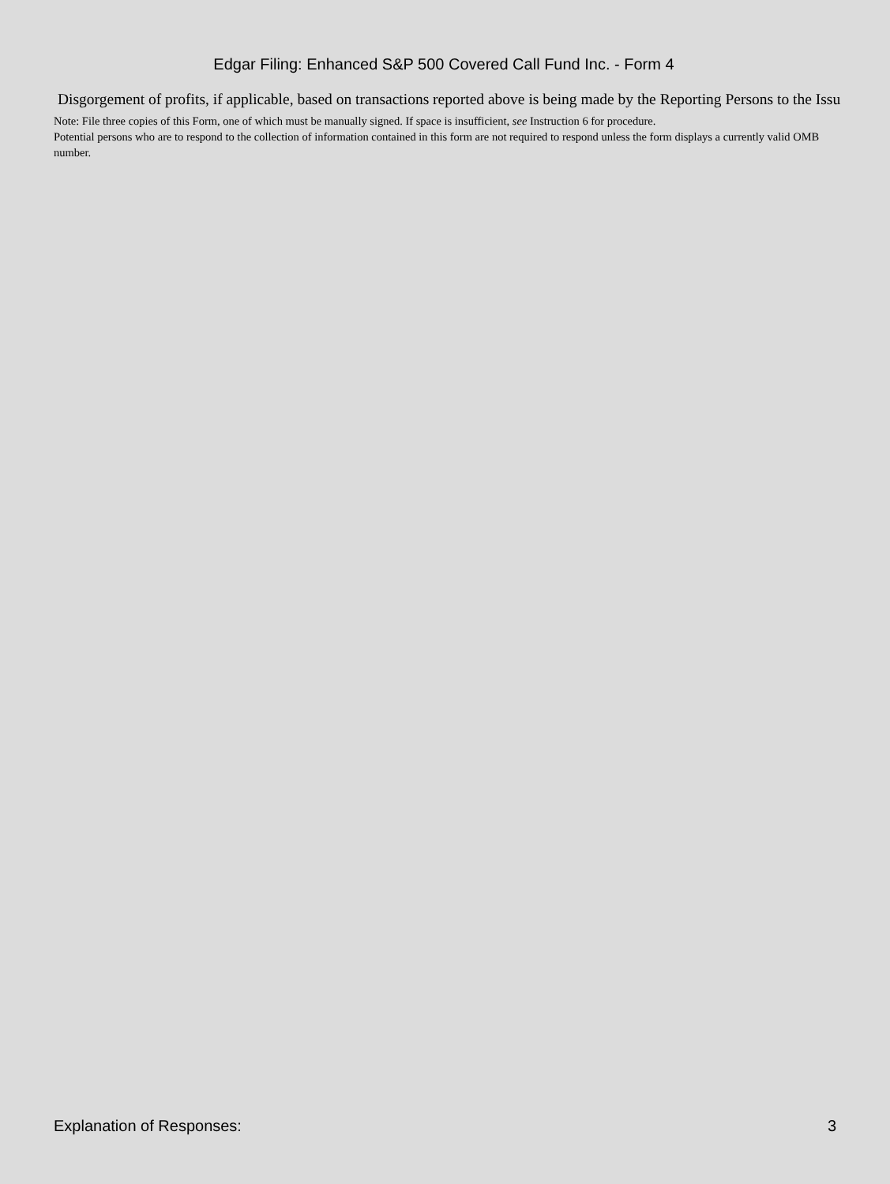Edgar Filing: Enhanced S&P 500 Covered Call Fund Inc. - Form 4
Disgorgement of profits, if applicable, based on transactions reported above is being made by the Reporting Persons to the Issu
Note: File three copies of this Form, one of which must be manually signed. If space is insufficient, see Instruction 6 for procedure.
Potential persons who are to respond to the collection of information contained in this form are not required to respond unless the form displays a currently valid OMB number.
Explanation of Responses: 3